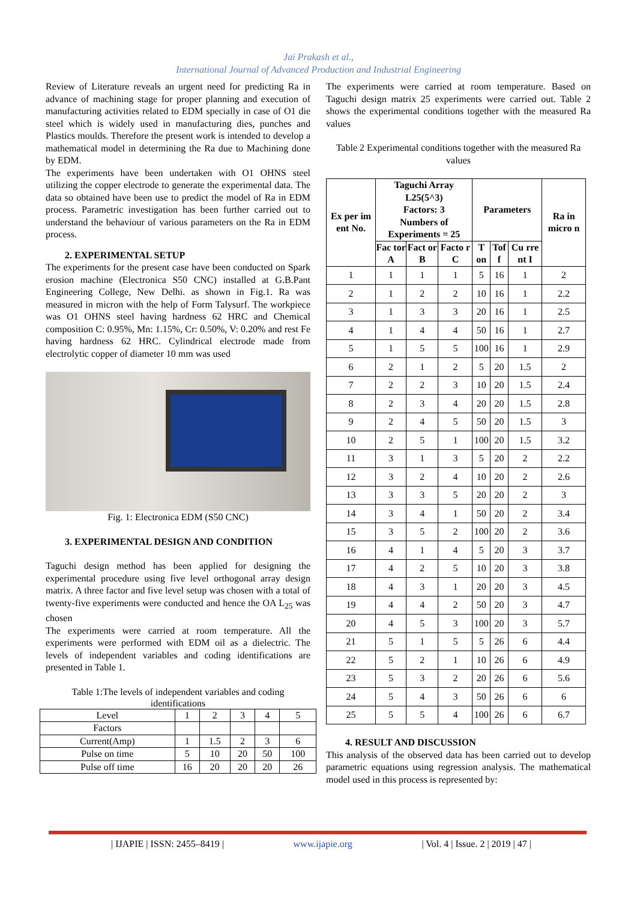Jai Prakash et al.,
International Journal of Advanced Production and Industrial Engineering
Review of Literature reveals an urgent need for predicting Ra in advance of machining stage for proper planning and execution of manufacturing activities related to EDM specially in case of O1 die steel which is widely used in manufacturing dies, punches and Plastics moulds. Therefore the present work is intended to develop a mathematical model in determining the Ra due to Machining done by EDM.
The experiments have been undertaken with O1 OHNS steel utilizing the copper electrode to generate the experimental data. The data so obtained have been use to predict the model of Ra in EDM process. Parametric investigation has been further carried out to understand the behaviour of various parameters on the Ra in EDM process.
2. EXPERIMENTAL SETUP
The experiments for the present case have been conducted on Spark erosion machine (Electronica S50 CNC) installed at G.B.Pant Engineering College, New Delhi. as shown in Fig.1. Ra was measured in micron with the help of Form Talysurf. The workpiece was O1 OHNS steel having hardness 62 HRC and Chemical composition C: 0.95%, Mn: 1.15%, Cr: 0.50%, V: 0.20% and rest Fe having hardness 62 HRC. Cylindrical electrode made from electrolytic copper of diameter 10 mm was used
Fig. 1: Electronica EDM (S50 CNC)
3. EXPERIMENTAL DESIGN AND CONDITION
Taguchi design method has been applied for designing the experimental procedure using five level orthogonal array design matrix. A three factor and five level setup was chosen with a total of twenty-five experiments were conducted and hence the OA L<sub>25</sub> was chosen
The experiments were carried at room temperature. All the experiments were performed with EDM oil as a dielectric. The levels of independent variables and coding identifications are presented in Table 1.
Table 1:The levels of independent variables and coding identifications
| Level | 1 | 2 | 3 | 4 | 5 |
| Factors | | | | | |
| Current(Amp) | 1 | 1.5 | 2 | 3 | 6 |
| Pulse on time | 5 | 10 | 20 | 50 | 100 |
| Pulse off time | 16 | 20 | 20 | 20 | 26 |
The experiments were carried at room temperature. Based on Taguchi design matrix 25 experiments were carried out. Table 2 shows the experimental conditions together with the measured Ra values
Table 2 Experimental conditions together with the measured Ra values
| Ex per im ent No. | Taguchi Array L25(5^3) Factors: 3 Numbers of Experiments = 25 | | | Parameters | | | Ra in micro n |
| --- | --- | --- | --- | --- | --- | --- | --- |
| | Fac tor A | Fact or B | Facto r C | T on | Tof f | Cu rre nt I | |
| 1 | 1 | 1 | 1 | 5 | 16 | 1 | 2 |
| 2 | 1 | 2 | 2 | 10 | 16 | 1 | 2.2 |
| 3 | 1 | 3 | 3 | 20 | 16 | 1 | 2.5 |
| 4 | 1 | 4 | 4 | 50 | 16 | 1 | 2.7 |
| 5 | 1 | 5 | 5 | 100 | 16 | 1 | 2.9 |
| 6 | 2 | 1 | 2 | 5 | 20 | 1.5 | 2 |
| 7 | 2 | 2 | 3 | 10 | 20 | 1.5 | 2.4 |
| 8 | 2 | 3 | 4 | 20 | 20 | 1.5 | 2.8 |
| 9 | 2 | 4 | 5 | 50 | 20 | 1.5 | 3 |
| 10 | 2 | 5 | 1 | 100 | 20 | 1.5 | 3.2 |
| 11 | 3 | 1 | 3 | 5 | 20 | 2 | 2.2 |
| 12 | 3 | 2 | 4 | 10 | 20 | 2 | 2.6 |
| 13 | 3 | 3 | 5 | 20 | 20 | 2 | 3 |
| 14 | 3 | 4 | 1 | 50 | 20 | 2 | 3.4 |
| 15 | 3 | 5 | 2 | 100 | 20 | 2 | 3.6 |
| 16 | 4 | 1 | 4 | 5 | 20 | 3 | 3.7 |
| 17 | 4 | 2 | 5 | 10 | 20 | 3 | 3.8 |
| 18 | 4 | 3 | 1 | 20 | 20 | 3 | 4.5 |
| 19 | 4 | 4 | 2 | 50 | 20 | 3 | 4.7 |
| 20 | 4 | 5 | 3 | 100 | 20 | 3 | 5.7 |
| 21 | 5 | 1 | 5 | 5 | 26 | 6 | 4.4 |
| 22 | 5 | 2 | 1 | 10 | 26 | 6 | 4.9 |
| 23 | 5 | 3 | 2 | 20 | 26 | 6 | 5.6 |
| 24 | 5 | 4 | 3 | 50 | 26 | 6 | 6 |
| 25 | 5 | 5 | 4 | 100 | 26 | 6 | 6.7 |
4. RESULT AND DISCUSSION
This analysis of the observed data has been carried out to develop parametric equations using regression analysis. The mathematical model used in this process is represented by:
| IJAPIE | ISSN: 2455–8419 | www.ijapie.org | Vol. 4 | Issue. 2 | 2019 | 47 |